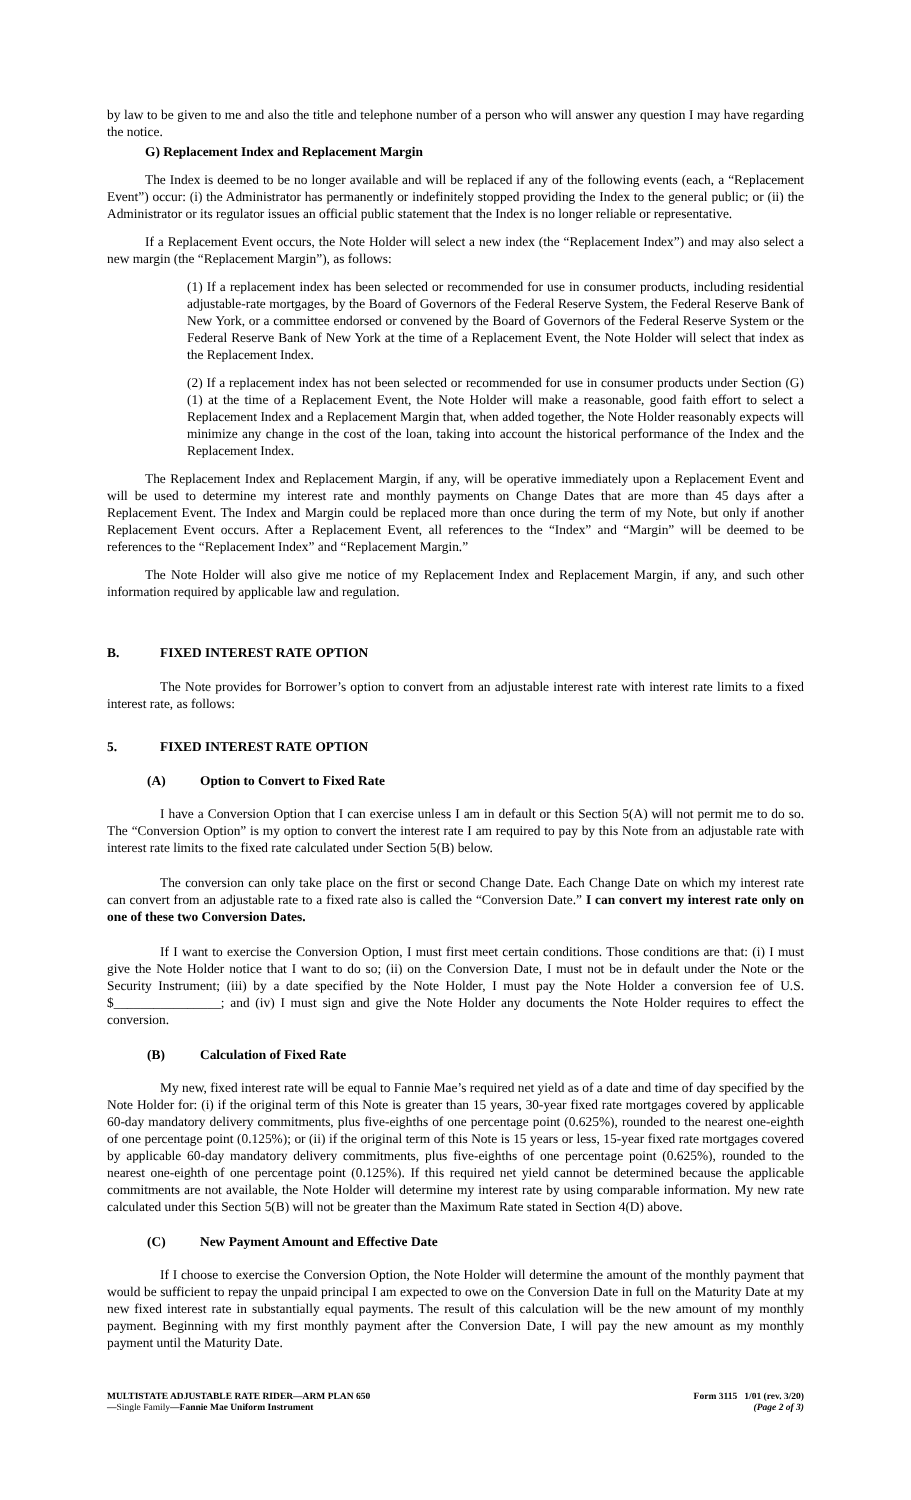by law to be given to me and also the title and telephone number of a person who will answer any question I may have regarding the notice.
G) Replacement Index and Replacement Margin
The Index is deemed to be no longer available and will be replaced if any of the following events (each, a “Replacement Event”) occur: (i) the Administrator has permanently or indefinitely stopped providing the Index to the general public; or (ii) the Administrator or its regulator issues an official public statement that the Index is no longer reliable or representative.
If a Replacement Event occurs, the Note Holder will select a new index (the “Replacement Index”) and may also select a new margin (the “Replacement Margin”), as follows:
(1) If a replacement index has been selected or recommended for use in consumer products, including residential adjustable-rate mortgages, by the Board of Governors of the Federal Reserve System, the Federal Reserve Bank of New York, or a committee endorsed or convened by the Board of Governors of the Federal Reserve System or the Federal Reserve Bank of New York at the time of a Replacement Event, the Note Holder will select that index as the Replacement Index.
(2) If a replacement index has not been selected or recommended for use in consumer products under Section (G)(1) at the time of a Replacement Event, the Note Holder will make a reasonable, good faith effort to select a Replacement Index and a Replacement Margin that, when added together, the Note Holder reasonably expects will minimize any change in the cost of the loan, taking into account the historical performance of the Index and the Replacement Index.
The Replacement Index and Replacement Margin, if any, will be operative immediately upon a Replacement Event and will be used to determine my interest rate and monthly payments on Change Dates that are more than 45 days after a Replacement Event. The Index and Margin could be replaced more than once during the term of my Note, but only if another Replacement Event occurs. After a Replacement Event, all references to the “Index” and “Margin” will be deemed to be references to the “Replacement Index” and “Replacement Margin.”
The Note Holder will also give me notice of my Replacement Index and Replacement Margin, if any, and such other information required by applicable law and regulation.
B. FIXED INTEREST RATE OPTION
The Note provides for Borrower’s option to convert from an adjustable interest rate with interest rate limits to a fixed interest rate, as follows:
5. FIXED INTEREST RATE OPTION
(A) Option to Convert to Fixed Rate
I have a Conversion Option that I can exercise unless I am in default or this Section 5(A) will not permit me to do so. The “Conversion Option” is my option to convert the interest rate I am required to pay by this Note from an adjustable rate with interest rate limits to the fixed rate calculated under Section 5(B) below.
The conversion can only take place on the first or second Change Date. Each Change Date on which my interest rate can convert from an adjustable rate to a fixed rate also is called the “Conversion Date.” I can convert my interest rate only on one of these two Conversion Dates.
If I want to exercise the Conversion Option, I must first meet certain conditions. Those conditions are that: (i) I must give the Note Holder notice that I want to do so; (ii) on the Conversion Date, I must not be in default under the Note or the Security Instrument; (iii) by a date specified by the Note Holder, I must pay the Note Holder a conversion fee of U.S. $________________; and (iv) I must sign and give the Note Holder any documents the Note Holder requires to effect the conversion.
(B) Calculation of Fixed Rate
My new, fixed interest rate will be equal to Fannie Mae’s required net yield as of a date and time of day specified by the Note Holder for: (i) if the original term of this Note is greater than 15 years, 30-year fixed rate mortgages covered by applicable 60-day mandatory delivery commitments, plus five-eighths of one percentage point (0.625%), rounded to the nearest one-eighth of one percentage point (0.125%); or (ii) if the original term of this Note is 15 years or less, 15-year fixed rate mortgages covered by applicable 60-day mandatory delivery commitments, plus five-eighths of one percentage point (0.625%), rounded to the nearest one-eighth of one percentage point (0.125%). If this required net yield cannot be determined because the applicable commitments are not available, the Note Holder will determine my interest rate by using comparable information. My new rate calculated under this Section 5(B) will not be greater than the Maximum Rate stated in Section 4(D) above.
(C) New Payment Amount and Effective Date
If I choose to exercise the Conversion Option, the Note Holder will determine the amount of the monthly payment that would be sufficient to repay the unpaid principal I am expected to owe on the Conversion Date in full on the Maturity Date at my new fixed interest rate in substantially equal payments. The result of this calculation will be the new amount of my monthly payment. Beginning with my first monthly payment after the Conversion Date, I will pay the new amount as my monthly payment until the Maturity Date.
MULTISTATE ADJUSTABLE RATE RIDER—ARM PLAN 650
—Single Family—Fannie Mae Uniform Instrument
Form 3115 1/01 (rev. 3/20)
(Page 2 of 3)